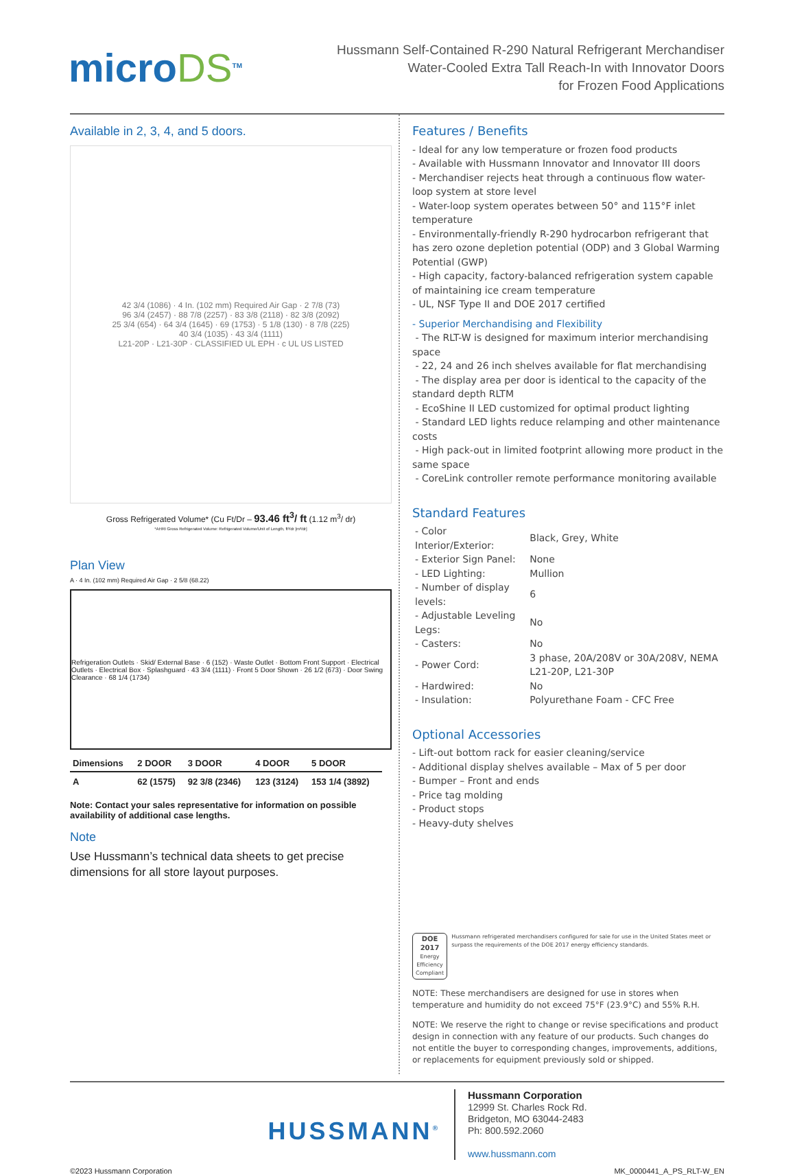microDS<sup>TM</sup>
Hussmann Self-Contained R-290 Natural Refrigerant Merchandiser
Water-Cooled Extra Tall Reach-In with Innovator Doors
for Frozen Food Applications
Available in 2, 3, 4, and 5 doors.
42 3/4 (1086) · 4 In. (102 mm) Required Air Gap · 2 7/8 (73)
96 3/4 (2457) · 88 7/8 (2257) · 83 3/8 (2118) · 82 3/8 (2092)
25 3/4 (654) · 64 3/4 (1645) · 69 (1753) · 5 1/8 (130) · 8 7/8 (225)
40 3/4 (1035) · 43 3/4 (1111)
L21-20P · L21-30P · CLASSIFIED UL EPH · c UL US LISTED
Gross Refrigerated Volume* (Cu Ft/Dr – 93.46 ft<sup>3</sup>/ ft (1.12 m<sup>3</sup>/ dr)
*AHRI Gross Refrigerated Volume: Refrigerated Volume/Unit of Length, ft³/dr [m³/dr]
Plan View
A · 4 In. (102 mm) Required Air Gap · 2 5/8 (68.22)
Refrigeration Outlets · Skid/ External Base · 6 (152) · Waste Outlet · Bottom Front Support · Electrical Outlets · Electrical Box · Splashguard · 43 3/4 (1111) · Front 5 Door Shown · 26 1/2 (673) · Door Swing Clearance · 68 1/4 (1734)
| Dimensions | 2 DOOR | 3 DOOR | 4 DOOR | 5 DOOR |
| --- | --- | --- | --- | --- |
| A | 62 (1575) | 92 3/8 (2346) | 123 (3124) | 153 1/4 (3892) |
Note: Contact your sales representative for information on possible availability of additional case lengths.
Note
Use Hussmann’s technical data sheets to get precise dimensions for all store layout purposes.
Features / Benefits
- Ideal for any low temperature or frozen food products
- Available with Hussmann Innovator and Innovator III doors
- Merchandiser rejects heat through a continuous flow water-loop system at store level
- Water-loop system operates between 50° and 115°F inlet temperature
- Environmentally-friendly R-290 hydrocarbon refrigerant that has zero ozone depletion potential (ODP) and 3 Global Warming Potential (GWP)
- High capacity, factory-balanced refrigeration system capable of maintaining ice cream temperature
- UL, NSF Type II and DOE 2017 certified
- Superior Merchandising and Flexibility
- The RLT-W is designed for maximum interior merchandising space
- 22, 24 and 26 inch shelves available for flat merchandising
- The display area per door is identical to the capacity of the standard depth RLTM
- EcoShine II LED customized for optimal product lighting
- Standard LED lights reduce relamping and other maintenance costs
- High pack-out in limited footprint allowing more product in the same space
- CoreLink controller remote performance monitoring available
Standard Features
| - Color Interior/Exterior: | Black, Grey, White |
| - Exterior Sign Panel: | None |
| - LED Lighting: | Mullion |
| - Number of display levels: | 6 |
| - Adjustable Leveling Legs: | No |
| - Casters: | No |
| - Power Cord: | 3 phase, 20A/208V or 30A/208V, NEMA L21-20P, L21-30P |
| - Hardwired: | No |
| - Insulation: | Polyurethane Foam - CFC Free |
Optional Accessories
- Lift-out bottom rack for easier cleaning/service
- Additional display shelves available – Max of 5 per door
- Bumper – Front and ends
- Price tag molding
- Product stops
- Heavy-duty shelves
DOE 2017
Energy Efficiency
Compliant
Hussmann refrigerated merchandisers configured for sale for use in the United States meet or surpass the requirements of the DOE 2017 energy efficiency standards.
NOTE: These merchandisers are designed for use in stores when temperature and humidity do not exceed 75°F (23.9°C) and 55% R.H.
NOTE: We reserve the right to change or revise specifications and product design in connection with any feature of our products. Such changes do not entitle the buyer to corresponding changes, improvements, additions, or replacements for equipment previously sold or shipped.
HUSSMANN<sup>®</sup>
Hussmann Corporation
12999 St. Charles Rock Rd.
Bridgeton, MO 63044-2483
Ph: 800.592.2060
www.hussmann.com
©2023 Hussmann Corporation MK_0000441_A_PS_RLT-W_EN